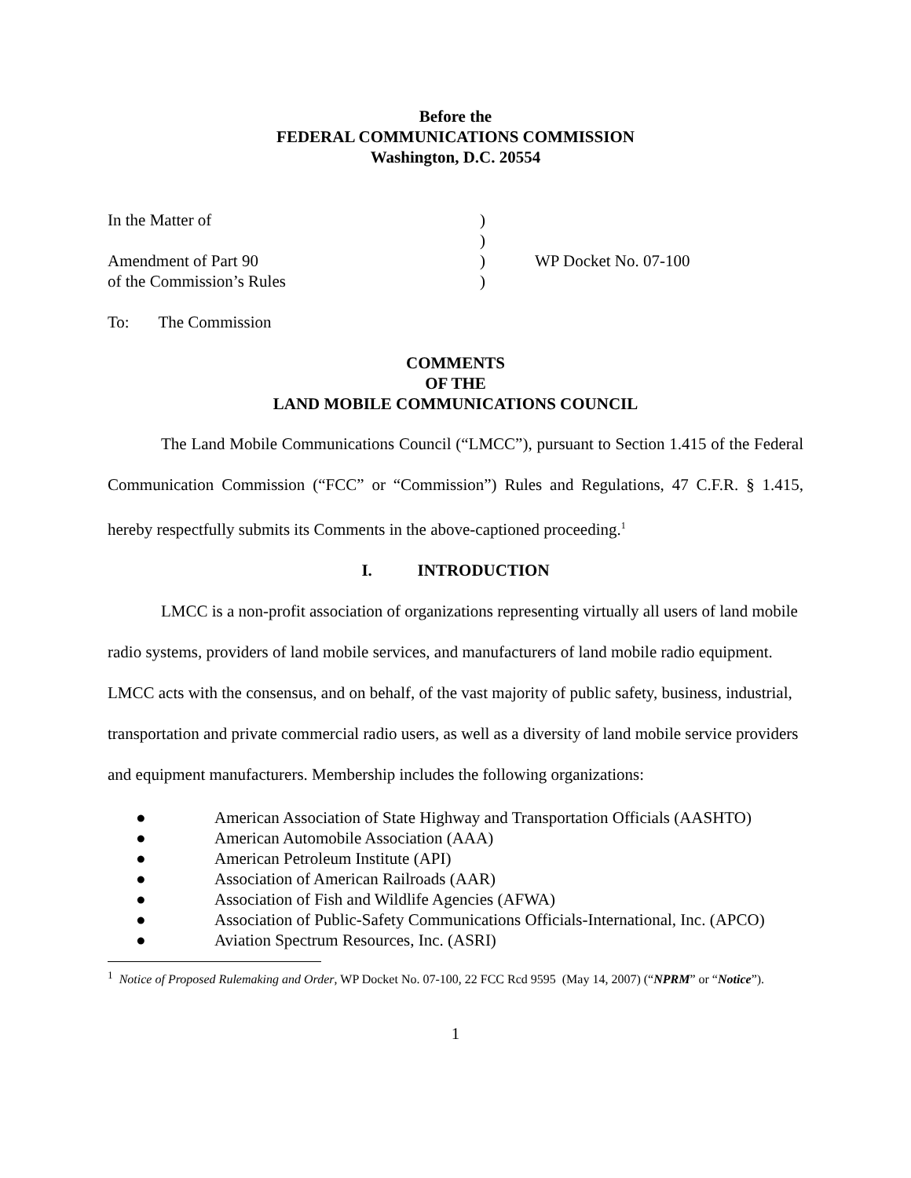Before the
FEDERAL COMMUNICATIONS COMMISSION
Washington, D.C. 20554
| In the Matter of | ) | |
| | ) | |
| Amendment of Part 90 | ) | WP Docket No. 07-100 |
| of the Commission’s Rules | ) | |
To: The Commission
COMMENTS
OF THE
LAND MOBILE COMMUNICATIONS COUNCIL
The Land Mobile Communications Council (“LMCC”), pursuant to Section 1.415 of the Federal Communication Commission (“FCC” or “Commission”) Rules and Regulations, 47 C.F.R. § 1.415, hereby respectfully submits its Comments in the above-captioned proceeding.<sup>1</sup>
I. INTRODUCTION
LMCC is a non-profit association of organizations representing virtually all users of land mobile radio systems, providers of land mobile services, and manufacturers of land mobile radio equipment. LMCC acts with the consensus, and on behalf, of the vast majority of public safety, business, industrial, transportation and private commercial radio users, as well as a diversity of land mobile service providers and equipment manufacturers. Membership includes the following organizations:
● American Association of State Highway and Transportation Officials (AASHTO)
● American Automobile Association (AAA)
● American Petroleum Institute (API)
● Association of American Railroads (AAR)
● Association of Fish and Wildlife Agencies (AFWA)
● Association of Public-Safety Communications Officials-International, Inc. (APCO)
● Aviation Spectrum Resources, Inc. (ASRI)
<sup>1</sup> Notice of Proposed Rulemaking and Order, WP Docket No. 07-100, 22 FCC Rcd 9595 (May 14, 2007) (“NPRM” or “Notice”).
1